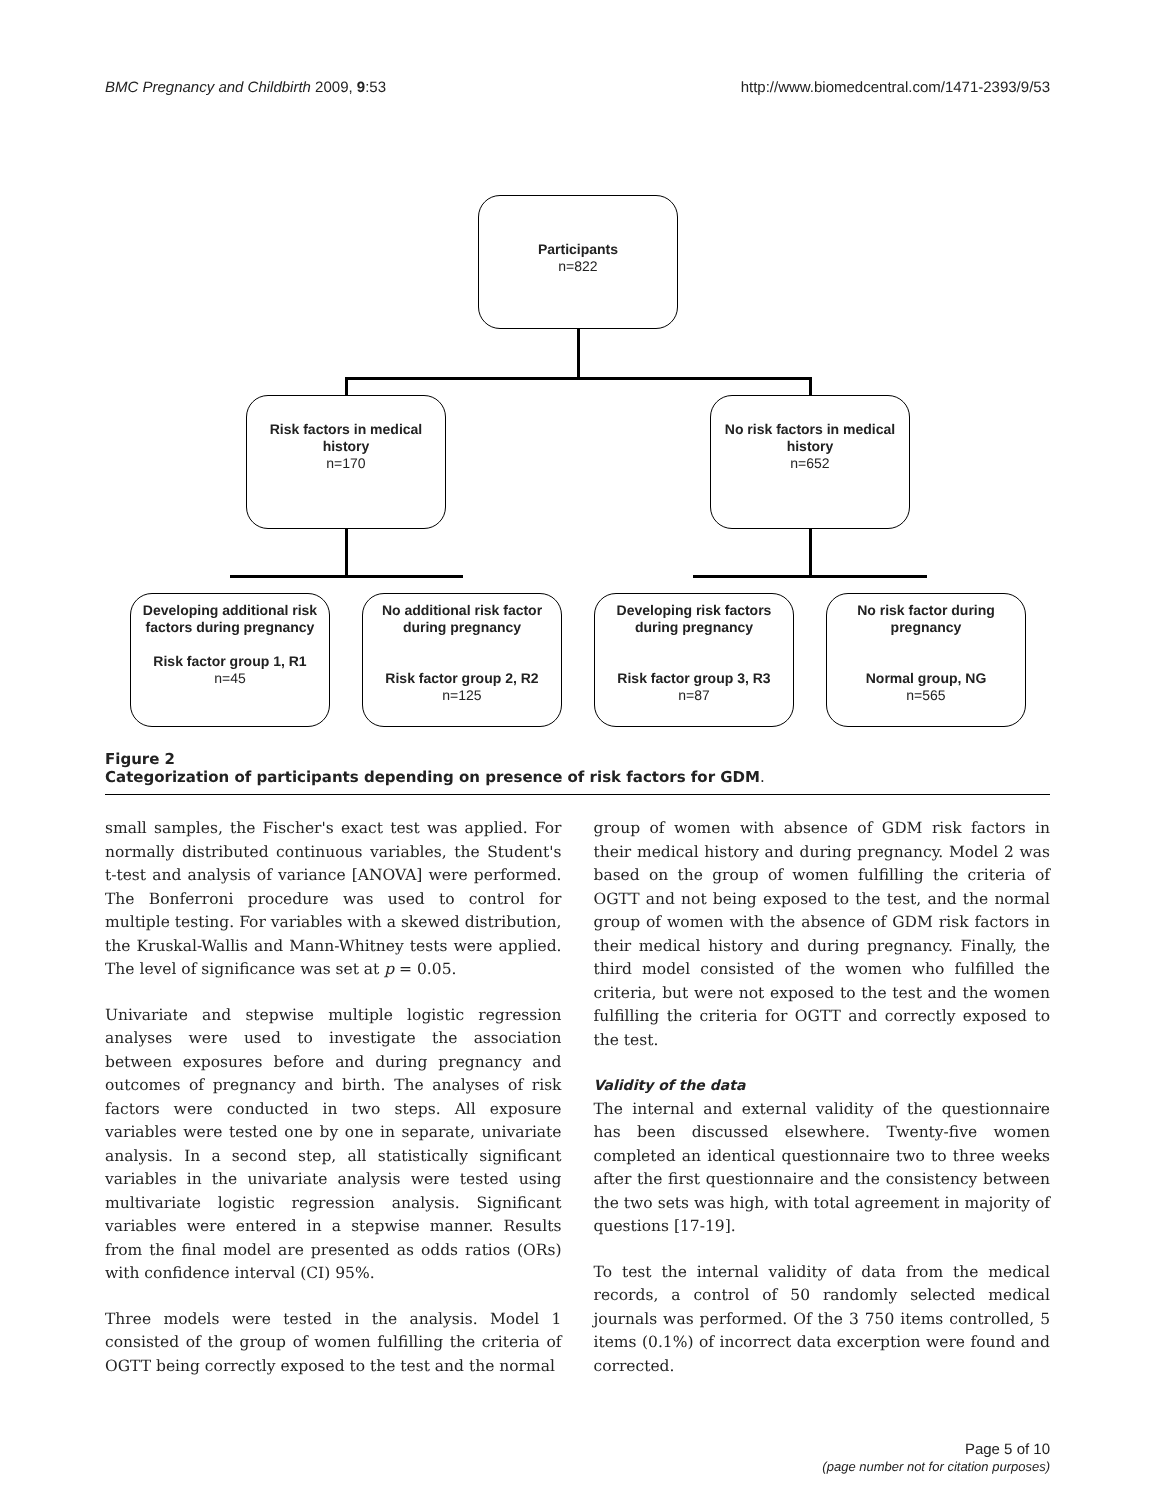BMC Pregnancy and Childbirth 2009, 9:53 http://www.biomedcentral.com/1471-2393/9/53
Participants
n=822
Risk factors in medical history
n=170
No risk factors in medical history
n=652
Developing additional risk factors during pregnancy
Risk factor group 1, R1
n=45
No additional risk factor during pregnancy
Risk factor group 2, R2
n=125
Developing risk factors during pregnancy
Risk factor group 3, R3
n=87
No risk factor during pregnancy
Normal group, NG
n=565
Figure 2
Categorization of participants depending on presence of risk factors for GDM.
small samples, the Fischer's exact test was applied. For normally distributed continuous variables, the Student's t-test and analysis of variance [ANOVA] were performed. The Bonferroni procedure was used to control for multiple testing. For variables with a skewed distribution, the Kruskal-Wallis and Mann-Whitney tests were applied. The level of significance was set at p = 0.05.
Univariate and stepwise multiple logistic regression analyses were used to investigate the association between exposures before and during pregnancy and outcomes of pregnancy and birth. The analyses of risk factors were conducted in two steps. All exposure variables were tested one by one in separate, univariate analysis. In a second step, all statistically significant variables in the univariate analysis were tested using multivariate logistic regression analysis. Significant variables were entered in a stepwise manner. Results from the final model are presented as odds ratios (ORs) with confidence interval (CI) 95%.
Three models were tested in the analysis. Model 1 consisted of the group of women fulfilling the criteria of OGTT being correctly exposed to the test and the normal
group of women with absence of GDM risk factors in their medical history and during pregnancy. Model 2 was based on the group of women fulfilling the criteria of OGTT and not being exposed to the test, and the normal group of women with the absence of GDM risk factors in their medical history and during pregnancy. Finally, the third model consisted of the women who fulfilled the criteria, but were not exposed to the test and the women fulfilling the criteria for OGTT and correctly exposed to the test.
Validity of the data
The internal and external validity of the questionnaire has been discussed elsewhere. Twenty-five women completed an identical questionnaire two to three weeks after the first questionnaire and the consistency between the two sets was high, with total agreement in majority of questions [17-19].
To test the internal validity of data from the medical records, a control of 50 randomly selected medical journals was performed. Of the 3 750 items controlled, 5 items (0.1%) of incorrect data excerption were found and corrected.
Page 5 of 10
(page number not for citation purposes)